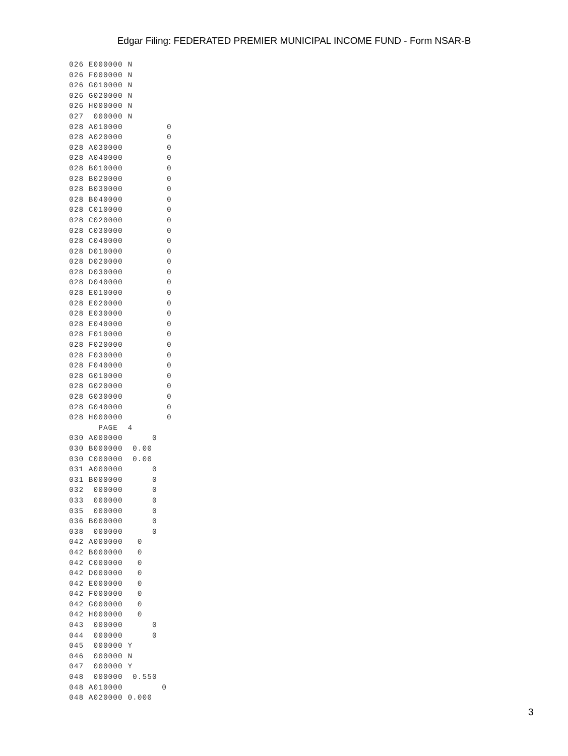Edgar Filing: FEDERATED PREMIER MUNICIPAL INCOME FUND - Form NSAR-B
026 E000000 N
026 F000000 N
026 G010000 N
026 G020000 N
026 H000000 N
027  000000 N
028 A010000         0
028 A020000         0
028 A030000         0
028 A040000         0
028 B010000         0
028 B020000         0
028 B030000         0
028 B040000         0
028 C010000         0
028 C020000         0
028 C030000         0
028 C040000         0
028 D010000         0
028 D020000         0
028 D030000         0
028 D040000         0
028 E010000         0
028 E020000         0
028 E030000         0
028 E040000         0
028 F010000         0
028 F020000         0
028 F030000         0
028 F040000         0
028 G010000         0
028 G020000         0
028 G030000         0
028 G040000         0
028 H000000         0
      PAGE  4
030 A000000      0
030 B000000  0.00
030 C000000  0.00
031 A000000      0
031 B000000      0
032  000000      0
033  000000      0
035  000000      0
036 B000000      0
038  000000      0
042 A000000   0
042 B000000   0
042 C000000   0
042 D000000   0
042 E000000   0
042 F000000   0
042 G000000   0
042 H000000   0
043  000000      0
044  000000      0
045  000000 Y
046  000000 N
047  000000 Y
048  000000  0.550
048 A010000        0
048 A020000 0.000
3